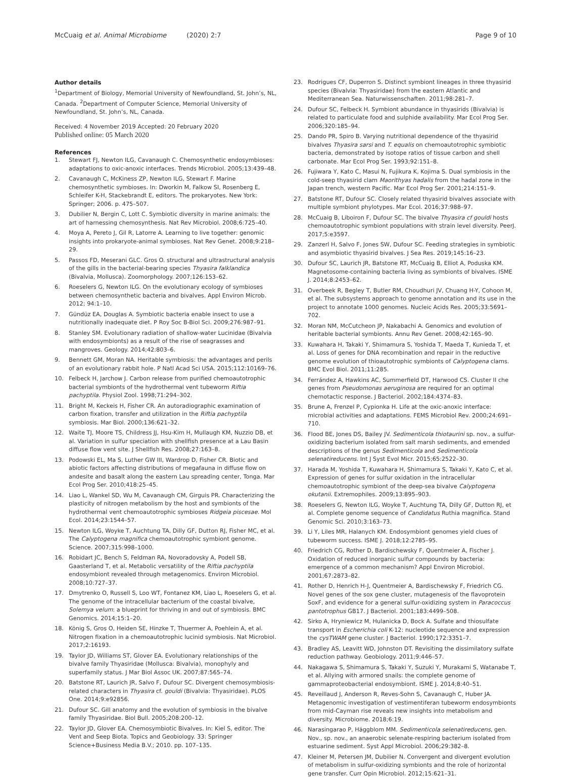McCuaig et al. Animal Microbiome (2020) 2:7
Page 9 of 10
Author details
<sup>1</sup> Department of Biology, Memorial University of Newfoundland, St. John’s, NL, Canada. <sup>2</sup>Department of Computer Science, Memorial University of Newfoundland, St. John’s, NL, Canada.
Received: 4 November 2019 Accepted: 20 February 2020
Published online: 05 March 2020
References
1. Stewart FJ, Newton ILG, Cavanaugh C. Chemosynthetic endosymbioses: adaptations to oxic-anoxic interfaces. Trends Microbiol. 2005;13:439–48.
2. Cavanaugh C, McKiness ZP, Newton ILG, Stewart F. Marine chemosynthetic symbioses. In: Dworkin M, Falkow SI, Rosenberg E, Schleifer K-H, Stackebrandt E, editors. The prokaryotes. New York: Springer; 2006. p. 475–507.
3. Dubilier N, Bergin C, Lott C. Symbiotic diversity in marine animals: the art of harnessing chemosynthesis. Nat Rev Microbiol. 2008;6:725–40.
4. Moya A, Pereto J, Gil R, Latorre A. Learning to live together: genomic insights into prokaryote-animal symbioses. Nat Rev Genet. 2008;9:218–29.
5. Passos FD, Meserani GLC. Gros O. structural and ultrastructural analysis of the gills in the bacterial-bearing species Thyasira falklandica (Bivalvia, Mollusca). Zoomorphology. 2007;126:153–62.
6. Roeselers G, Newton ILG. On the evolutionary ecology of symbioses between chemosynthetic bacteria and bivalves. Appl Environ Microb. 2012; 94:1–10.
7. Gündüz EA, Douglas A. Symbiotic bacteria enable insect to use a nutritionally inadequate diet. P Roy Soc B-Biol Sci. 2009;276:987–91.
8. Stanley SM. Evolutionary radiation of shallow-water Lucinidae (Bivalvia with endosymbionts) as a result of the rise of seagrasses and mangroves. Geology. 2014;42:803–6.
9. Bennett GM, Moran NA. Heritable symbiosis: the advantages and perils of an evolutionary rabbit hole. P Natl Acad Sci USA. 2015;112:10169–76.
10. Felbeck H, Jarchow J. Carbon release from purified chemoautotrophic bacterial symbionts of the hydrothermal vent tubeworm Riftia pachyptila. Physiol Zool. 1998;71:294–302.
11. Bright M, Keckeis H, Fisher CR. An autoradiographic examination of carbon fixation, transfer and utilization in the Riftia pachyptila symbiosis. Mar Biol. 2000;136:621–32.
12. Waite TJ, Moore TS, Childress JJ, Hsu-Kim H, Mullaugh KM, Nuzzio DB, et al. Variation in sulfur speciation with shellfish presence at a Lau Basin diffuse flow vent site. J Shellfish Res. 2008;27:163–8.
13. Podowski EL, Ma S, Luther GW III, Wardrop D, Fisher CR. Biotic and abiotic factors affecting distributions of megafauna in diffuse flow on andesite and basalt along the eastern Lau spreading center, Tonga. Mar Ecol Prog Ser. 2010;418:25–45.
14. Liao L, Wankel SD, Wu M, Cavanaugh CM, Girguis PR. Characterizing the plasticity of nitrogen metabolism by the host and symbionts of the hydrothermal vent chemoautotrophic symbioses Ridgeia piscesae. Mol Ecol. 2014;23:1544–57.
15. Newton ILG, Woyke T, Auchtung TA, Dilly GF, Dutton RJ, Fisher MC, et al. The Calyptogena magnifica chemoautotrophic symbiont genome. Science. 2007;315:998–1000.
16. Robidart JC, Bench S, Feldman RA, Novoradovsky A, Podell SB, Gaasterland T, et al. Metabolic versatility of the Riftia pachyptila endosymbiont revealed through metagenomics. Environ Microbiol. 2008;10:727–37.
17. Dmytrenko O, Russell S, Loo WT, Fontanez KM, Liao L, Roeselers G, et al. The genome of the intracellular bacterium of the coastal bivalve, Solemya velum: a blueprint for thriving in and out of symbiosis. BMC Genomics. 2014;15:1–20.
18. König S, Gros O, Heiden SE, Hinzke T, Thuermer A, Poehlein A, et al. Nitrogen fixation in a chemoautotrophic lucinid symbiosis. Nat Microbiol. 2017;2:16193.
19. Taylor JD, Williams ST, Glover EA. Evolutionary relationships of the bivalve family Thyasiridae (Mollusca: Bivalvia), monophyly and superfamily status. J Mar Biol Assoc UK. 2007;87:565–74.
20. Batstone RT, Laurich JR, Salvo F, Dufour SC. Divergent chemosymbiosis-related characters in Thyasira cf. gouldi (Bivalvia: Thyasiridae). PLOS One. 2014;9:e92856.
21. Dufour SC. Gill anatomy and the evolution of symbiosis in the bivalve family Thyasiridae. Biol Bull. 2005;208:200–12.
22. Taylor JD, Glover EA. Chemosymbiotic Bivalves. In: Kiel S, editor. The Vent and Seep Biota. Topics and Geobiology. 33: Springer Science+Business Media B.V.; 2010. pp. 107–135.
23. Rodrigues CF, Duperron S. Distinct symbiont lineages in three thyasirid species (Bivalvia: Thyasiridae) from the eastern Atlantic and Mediterranean Sea. Naturwissenschaften. 2011;98:281–7.
24. Dufour SC, Felbeck H. Symbiont abundance in thyasirids (Bivalvia) is related to particulate food and sulphide availability. Mar Ecol Prog Ser. 2006;320:185–94.
25. Dando PR, Spiro B. Varying nutritional dependence of the thyasirid bivalves Thyasira sarsi and T. equalis on chemoautotrophic symbiotic bacteria, demonstrated by isotope ratios of tissue carbon and shell carbonate. Mar Ecol Prog Ser. 1993;92:151–8.
26. Fujiwara Y, Kato C, Masui N, Fujikura K, Kojima S. Dual symbiosis in the cold-seep thyasirid clam Maorithyas hadalis from the hadal zone in the Japan trench, western Pacific. Mar Ecol Prog Ser. 2001;214:151–9.
27. Batstone RT, Dufour SC. Closely related thyasirid bivalves associate with multiple symbiont phylotypes. Mar Ecol. 2016;37:988–97.
28. McCuaig B, Liboiron F, Dufour SC. The bivalve Thyasira cf gouldi hosts chemoautotrophic symbiont populations with strain level diversity. PeerJ. 2017;5:e3597.
29. Zanzerl H, Salvo F, Jones SW, Dufour SC. Feeding strategies in symbiotic and asymbiotic thyasirid bivalves. J Sea Res. 2019;145:16–23.
30. Dufour SC, Laurich JR, Batstone RT, McCuaig B, Elliot A, Poduska KM. Magnetosome-containing bacteria living as symbionts of bivalves. ISME J. 2014;8:2453–62.
31. Overbeek R, Begley T, Butler RM, Choudhuri JV, Chuang H-Y, Cohoon M, et al. The subsystems approach to genome annotation and its use in the project to annotate 1000 genomes. Nucleic Acids Res. 2005;33:5691–702.
32. Moran NM, McCutcheon JP, Nakabachi A. Genomics and evolution of heritable bacterial symbionts. Annu Rev Genet. 2008;42:165–90.
33. Kuwahara H, Takaki Y, Shimamura S, Yoshida T, Maeda T, Kunieda T, et al. Loss of genes for DNA recombination and repair in the reductive genome evolution of thioautotrophic symbionts of Calyptogena clams. BMC Evol Biol. 2011;11:285.
34. Ferrández A, Hawkins AC, Summerfield DT, Harwood CS. Cluster II che genes from Pseudomonas aeruginosa are required for an optimal chemotactic response. J Bacteriol. 2002;184:4374–83.
35. Brune A, Frenzel P, Cypionka H. Life at the oxic-anoxic interface: microbial activities and adaptations. FEMS Microbiol Rev. 2000;24:691–710.
36. Flood BE, Jones DS, Bailey JV. Sedimenticola thiotaurini sp. nov., a sulfur-oxidizing bacterium isolated from salt marsh sediments, and emended descriptions of the genus Sedimenticola and Sedimenticola selenatireducens. Int J Syst Evol Micr. 2015;65:2522–30.
37. Harada M, Yoshida T, Kuwahara H, Shimamura S, Takaki Y, Kato C, et al. Expression of genes for sulfur oxidation in the intracellular chemoautotrophic symbiont of the deep-sea bivalve Calyptogena okutanii. Extremophiles. 2009;13:895–903.
38. Roeselers G, Newton ILG, Woyke T, Auchtung TA, Dilly GF, Dutton RJ, et al. Complete genome sequence of Candidatus Ruthia magnifica. Stand Genomic Sci. 2010;3:163–73.
39. Li Y, Liles MR, Halanych KM. Endosymbiont genomes yield clues of tubeworm success. ISME J. 2018;12:2785–95.
40. Friedrich CG, Rother D, Bardischewsky F, Quentmeier A, Fischer J. Oxidation of reduced inorganic sulfur compounds by bacteria: emergence of a common mechanism? Appl Environ Microbiol. 2001;67:2873–82.
41. Rother D, Henrich H-J, Quentmeier A, Bardischewsky F, Friedrich CG. Novel genes of the sox gene cluster, mutagenesis of the flavoprotein SoxF, and evidence for a general sulfur-oxidizing system in Paracoccus pantotrophus GB17. J Bacteriol. 2001;183:4499–508.
42. Sirko A, Hryniewicz M, Hulanicka D, Bock A. Sulfate and thiosulfate transport in Escherichia coli K-12: nucleotide sequence and expression the cysTWAM gene cluster. J Bacteriol. 1990;172:3351–7.
43. Bradley AS, Leavitt WD, Johnston DT. Revisiting the dissimilatory sulfate reduction pathway. Geobiology. 2011;9:446–57.
44. Nakagawa S, Shimamura S, Takaki Y, Suzuki Y, Murakami S, Watanabe T, et al. Allying with armored snails: the complete genome of gammaproteobacterial endosymbiont. ISME J. 2014;8:40–51.
45. Reveillaud J, Anderson R, Reves-Sohn S, Cavanaugh C, Huber JA. Metagenomic investigation of vestimentiferan tubeworm endosymbionts from mid-Cayman rise reveals new insights into metabolism and diversity. Microbiome. 2018;6:19.
46. Narasingarao P, Häggblom MM. Sedimenticola selenatireducens, gen. Nov., sp. nov., an anaerobic selenate-respiring bacterium isolated from estuarine sediment. Syst Appl Microbiol. 2006;29:382–8.
47. Kleiner M, Petersen JM, Dubilier N. Convergent and divergent evolution of metabolism in sulfur-oxidizing symbionts and the role of horizontal gene transfer. Curr Opin Microbiol. 2012;15:621–31.